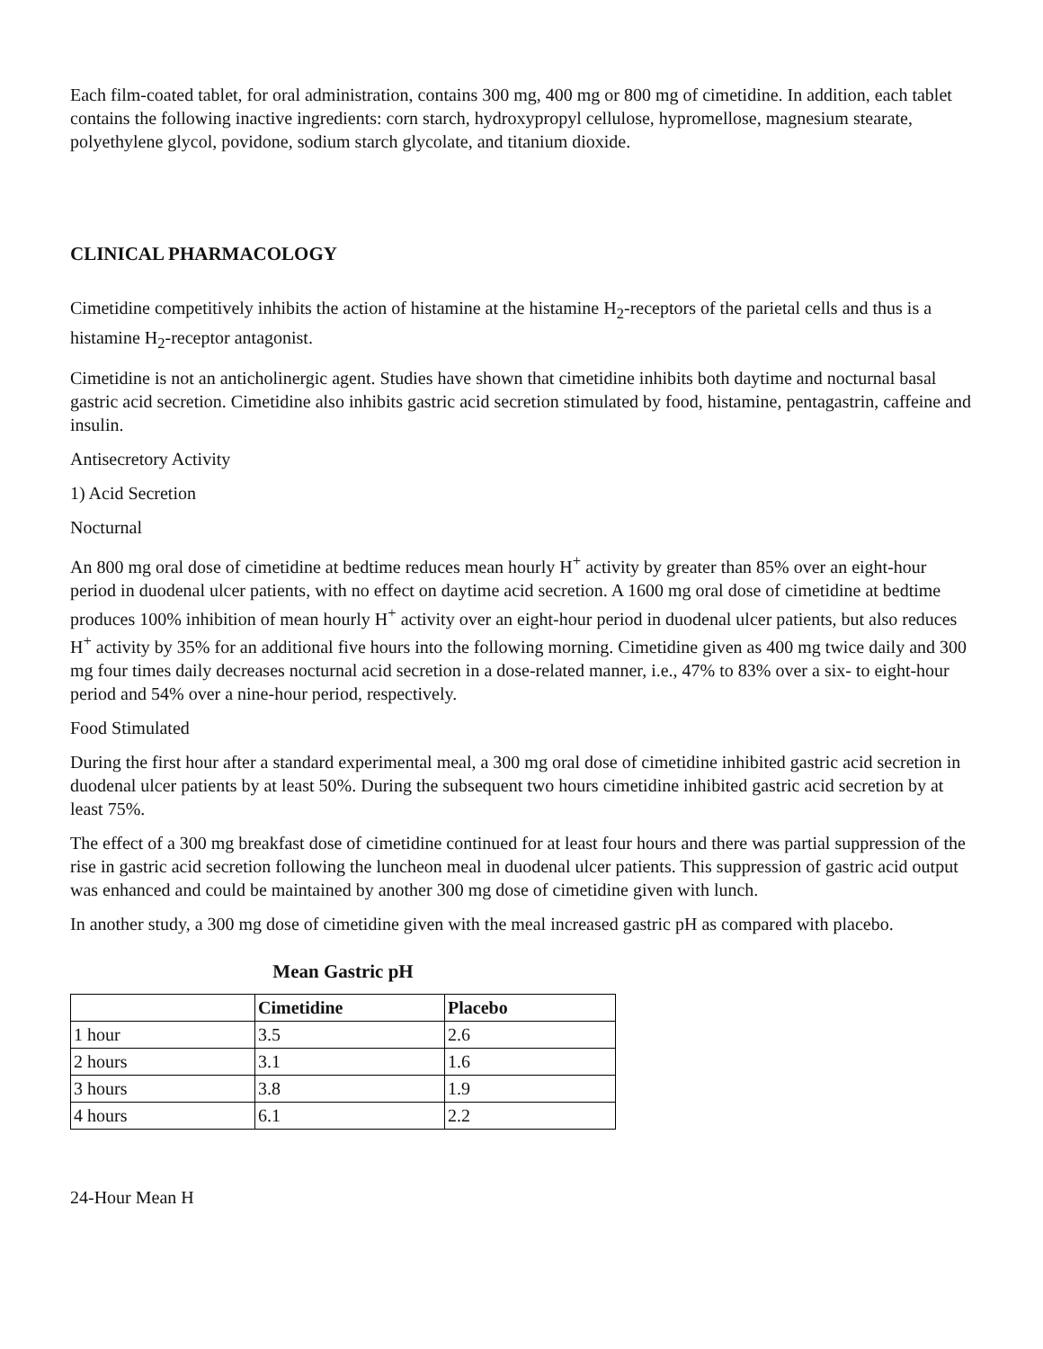Each film-coated tablet, for oral administration, contains 300 mg, 400 mg or 800 mg of cimetidine. In addition, each tablet contains the following inactive ingredients: corn starch, hydroxypropyl cellulose, hypromellose, magnesium stearate, polyethylene glycol, povidone, sodium starch glycolate, and titanium dioxide.
CLINICAL PHARMACOLOGY
Cimetidine competitively inhibits the action of histamine at the histamine H<sub>2</sub>-receptors of the parietal cells and thus is a histamine H<sub>2</sub>-receptor antagonist.
Cimetidine is not an anticholinergic agent. Studies have shown that cimetidine inhibits both daytime and nocturnal basal gastric acid secretion. Cimetidine also inhibits gastric acid secretion stimulated by food, histamine, pentagastrin, caffeine and insulin.
Antisecretory Activity
1) Acid Secretion
Nocturnal
An 800 mg oral dose of cimetidine at bedtime reduces mean hourly H<sup>+</sup> activity by greater than 85% over an eight-hour period in duodenal ulcer patients, with no effect on daytime acid secretion. A 1600 mg oral dose of cimetidine at bedtime produces 100% inhibition of mean hourly H<sup>+</sup> activity over an eight-hour period in duodenal ulcer patients, but also reduces H<sup>+</sup> activity by 35% for an additional five hours into the following morning. Cimetidine given as 400 mg twice daily and 300 mg four times daily decreases nocturnal acid secretion in a dose-related manner, i.e., 47% to 83% over a six- to eight-hour period and 54% over a nine-hour period, respectively.
Food Stimulated
During the first hour after a standard experimental meal, a 300 mg oral dose of cimetidine inhibited gastric acid secretion in duodenal ulcer patients by at least 50%. During the subsequent two hours cimetidine inhibited gastric acid secretion by at least 75%.
The effect of a 300 mg breakfast dose of cimetidine continued for at least four hours and there was partial suppression of the rise in gastric acid secretion following the luncheon meal in duodenal ulcer patients. This suppression of gastric acid output was enhanced and could be maintained by another 300 mg dose of cimetidine given with lunch.
In another study, a 300 mg dose of cimetidine given with the meal increased gastric pH as compared with placebo.
Mean Gastric pH
| | Cimetidine | Placebo |
| --- | --- | --- |
| 1 hour | 3.5 | 2.6 |
| 2 hours | 3.1 | 1.6 |
| 3 hours | 3.8 | 1.9 |
| 4 hours | 6.1 | 2.2 |
24-Hour Mean H